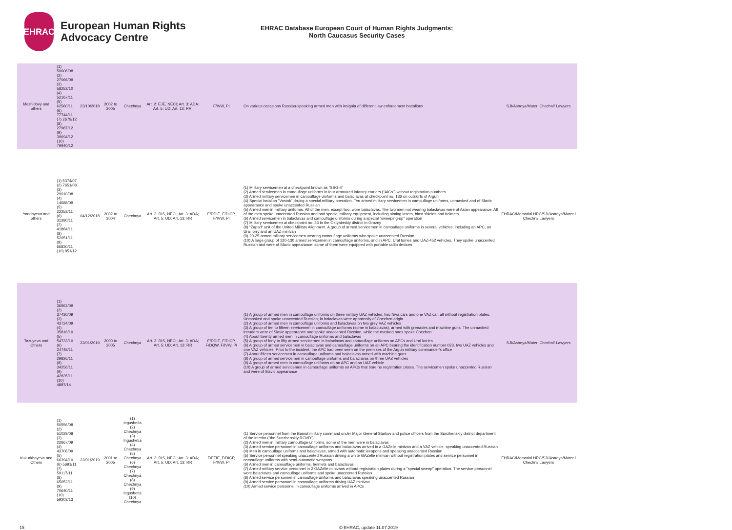EHRAC
European Human Rights Advocacy Centre
EHRAC Database European Court of Human Rights Judgments:
North Caucasus Security Cases
| Mezhidovy and others | (1) 50606/08 (2) 27066/09 (3) 58253/10 (4) 52167/11 (5) 62560/11 (6) 77744/11 (7) 2679/12 (8) 27987/12 (9) 39694/12 (10) 79940/12 | 23/10/2018 | 2002 to 2005 | Chechnya | Art. 2: EJE, NECI; Art. 3: ADA; Art. 5: UD; Art. 13: RR; | F/IVW, PI | On various occasions Russian-speaking armed men with insignia of different law enforcement battalions | SJI/Astreya/Materi Chechni/ Lawyers |
| Yandayeva and others | (1) 5374/07 (2) 7651/08 (3) 29910/08 (4) 14688/09 (5) 22253/11 (6) 31280/11 (7) 41884/11 (8) 52051/11 (9) 66830/11 (10) 851/12 | 04/12/2018 | 2002 to 2004 | Chechnya | Art. 2: DIS, NECI; Art. 3: ADA; Art. 5: UD; Art. 13: RR | F/DDIE, F/DICP, F/IVW, PI | (1) Military servicemen at a checkpoint known as “SSG-4” (2) Armed servicemen in camouflage uniforms in four armoured infantry carriers (“AICs”) without registration numbers (3) Armed military servicemen in camouflage uniforms and balaclavas at checkpoint no. 136 on outskirts of Argun (4) Special batalion "Vostok" druing a special military operation. Ten armed military servicemen in camouflage uniforms, unmasked and of Slavic appearance and spoke unaccented Russian (5) Armed men in military uniforms. All of the men, except two, wore balaclavas. The two men not wearing balaclavas were of Asian appearance. All of the men spoke unaccented Russian and had special military equipment, including aiming lasers, blast shields and helmets (6) Armed servicemen in balaclavas and camouflage uniforms during a special "sweeping-up" operation (7) Military servicemen at checkpoint no. 33 in the Oktyabrskiy district in Grozny (8) “Zapad” unit of the United Military Alignment. A group of armed servicemen in camouflage uniforms in several vehicles, including an APC, an Ural lorry and an UAZ minivan (9) 20-25 armed military servicemen wearing camouflage uniforms who spoke unaccented Russian (10) A large group of 120-130 armed servicemen in camouflage uniforms, and in APC, Ural lorries and UAZ-452 vehicles. They spoke unaccented Russian and were of Slavic appearance; some of them were equipped with portable radio devices | EHRAC/Memorial HRC/SJI/Astreya/Mater i Chechni/ Lawyers |
| Tazuyeva and Others | (1) 36962/09 (2) 37430/09 (3) 43724/09 (4) 35816/10 (5) 54733/10 (6) 24748/11 (7) 29826/11 (8) 34256/11 (9) 42835/11 (10) 4887/14 | 22/01/2019 | 2000 to 2005 | Chechnya | Art. 2: DIS, NECI; Art. 3: ADA; Art. 5: UD; Art. 13: RR | F/DDIE, F/DICP, F/DQW, F/IVW, PI | (1) A group of armed men in camouflage uniforms on three military UAZ vehicles, two Niva cars and one VAZ car, all without registration plates. Unmasked and spoke unaccented Russian; in balaclavas were apparently of Chechen origin (2) A group of armed men in camouflage uniforms and balaclavas on two grey VAZ vehicles (3) A group of ten to fifteen servicemen in camouflage uniforms (some in balaclavas), armed with grenades and machine guns. The unmasked intruders were of Slavic appearance and spoke unaccented Russian, while the masked ones spoke Chechen (4) About twenty armed men in camouflage uniforms and balaclavas (5) A group of forty to fifty armed servicemen in balaclavas and camouflage uniforms on APCs and Ural lorries (6) A group of armed servicemen in balaclavas and camouflage uniforms on an APC bearing the identification number 023, two UAZ vehicles and one VAZ vehicles. Prior to the incident, the APC had been seen on the premises of the Argun military commander's office (7) About fifteen servicemen in camouflage uniforms and balaclavas armed with machine guns (8) A group of armed servicemen in camouflage uniforms and balaclavas on three UAZ vehicles (9) A group of armed men in camouflage uniforms on an APC and an UAZ vehicle (10) A group of armed servicemen in camouflage uniforms on APCs that bore no registration plates. The servicemen spoke unaccented Russian and were of Slavic appearance | SJI/Astreya/Materi Chechni/ Lawyers |
| Kukurkhoyeva and Others | (1) 50556/08 (2) 51029/08 (3) 22667/09 (4) 43706/09 (5) 66394/10 (6) 5691/11 (7) 59117/11 (8) 65052/11 (9) 70640/11 (10) 59203/13 | 22/01/2019 | 2001 to 2005 | (1) Ingushetia (2) Chechnya (3) Ingushetia (4) Chechnya (5) Chechnya (6) Chechnya (7) Chechnya (8) Chechnya (9) Ingushetia (10) Chechnya | Art. 2: DIS, NECI; Art. 3: ADA; Art. 5: UD; Art. 13: RR | F/FFIE, F/DICP, F/IVW, PI | (1) Service personnel from the Bamut military command under Major General Starkov and police officers from the Sunzhenskiy district department of the interior (“the Sunzhenskiy ROVD”) (2) Armed men in military camouflage uniforms, some of the men were in balaclavas (3) Armed service personnel in camouflage uniforms and balaclavas arrived in a GAZelle minivan and a VAZ vehicle, speaking unaccented Russian (4) Men in camouflage uniforms and balaclavas, armed with automatic weapons and speaking unaccented Russian (5) Service personnel speaking unaccented Russian driving a white GAZelle minivan without registration plates and service personnel in camouflage uniforms with semi-automatic weapons (6) Armed men in camouflage uniforms, helmets and balaclavas (7) Armed military service personnel in 2 GAZelle minivans without registration plates during a "special sweep" operation. The service personnel wore balaclavas and camouflage uniforms and spoke unaccented Russian (8) Armed service personnel in camouflage uniforms and balaclavas speaking unaccented Russian (9) Armed service personnel in camouflage uniforms driving UAZ minivan (10) Armed service personnel in camouflage uniforms arrived in APCs | EHRAC/Memorial HRC/SJI/Astreya/Mater i Chechni/ Lawyers |
15 © EHRAC, update 11.07.2019